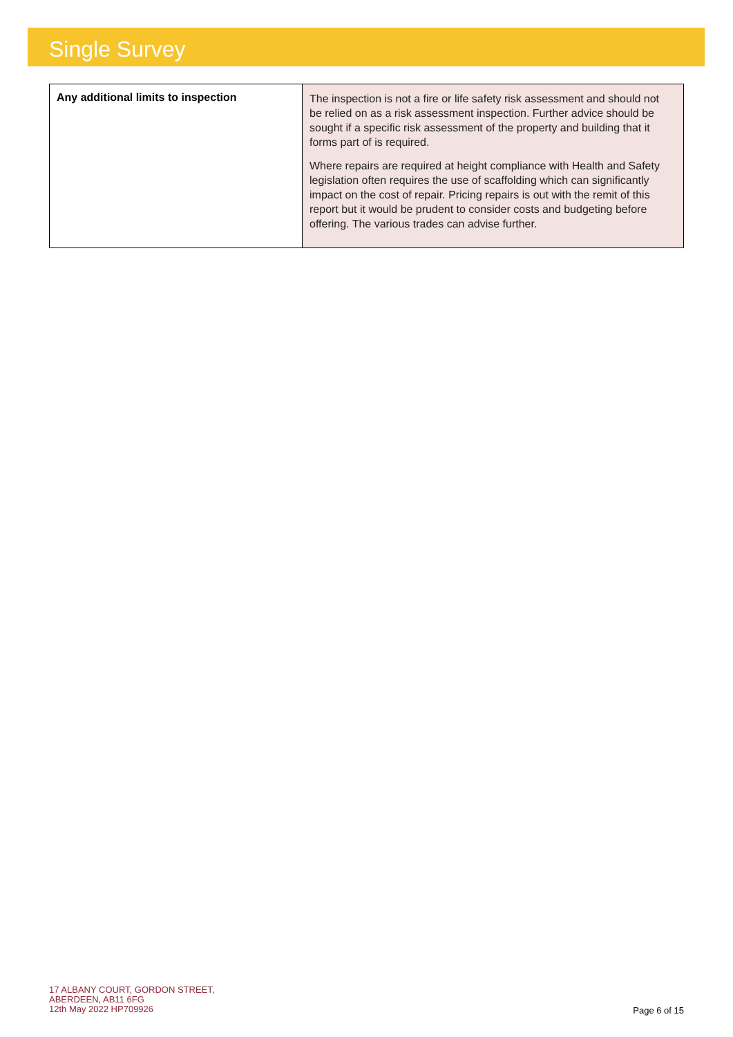Single Survey
| Any additional limits to inspection | The inspection is not a fire or life safety risk assessment and should not be relied on as a risk assessment inspection. Further advice should be sought if a specific risk assessment of the property and building that it forms part of is required. Where repairs are required at height compliance with Health and Safety legislation often requires the use of scaffolding which can significantly impact on the cost of repair. Pricing repairs is out with the remit of this report but it would be prudent to consider costs and budgeting before offering. The various trades can advise further. |
17 ALBANY COURT, GORDON STREET,
ABERDEEN, AB11 6FG
12th May 2022 HP709926
Page 6 of 15